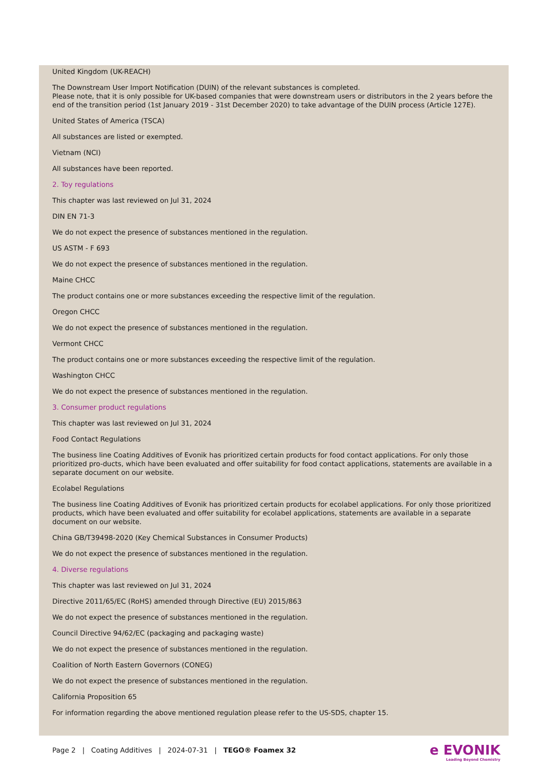United Kingdom (UK-REACH)
The Downstream User Import Notification (DUIN) of the relevant substances is completed.
Please note, that it is only possible for UK-based companies that were downstream users or distributors in the 2 years before the end of the transition period (1st January 2019 - 31st December 2020) to take advantage of the DUIN process (Article 127E).
United States of America (TSCA)
All substances are listed or exempted.
Vietnam (NCI)
All substances have been reported.
2. Toy regulations
This chapter was last reviewed on Jul 31, 2024
DIN EN 71-3
We do not expect the presence of substances mentioned in the regulation.
US ASTM - F 693
We do not expect the presence of substances mentioned in the regulation.
Maine CHCC
The product contains one or more substances exceeding the respective limit of the regulation.
Oregon CHCC
We do not expect the presence of substances mentioned in the regulation.
Vermont CHCC
The product contains one or more substances exceeding the respective limit of the regulation.
Washington CHCC
We do not expect the presence of substances mentioned in the regulation.
3. Consumer product regulations
This chapter was last reviewed on Jul 31, 2024
Food Contact Regulations
The business line Coating Additives of Evonik has prioritized certain products for food contact applications. For only those prioritized pro-ducts, which have been evaluated and offer suitability for food contact applications, statements are available in a separate document on our website.
Ecolabel Regulations
The business line Coating Additives of Evonik has prioritized certain products for ecolabel applications. For only those prioritized products, which have been evaluated and offer suitability for ecolabel applications, statements are available in a separate document on our website.
China GB/T39498-2020 (Key Chemical Substances in Consumer Products)
We do not expect the presence of substances mentioned in the regulation.
4. Diverse regulations
This chapter was last reviewed on Jul 31, 2024
Directive 2011/65/EC (RoHS) amended through Directive (EU) 2015/863
We do not expect the presence of substances mentioned in the regulation.
Council Directive 94/62/EC (packaging and packaging waste)
We do not expect the presence of substances mentioned in the regulation.
Coalition of North Eastern Governors (CONEG)
We do not expect the presence of substances mentioned in the regulation.
California Proposition 65
For information regarding the above mentioned regulation please refer to the US-SDS, chapter 15.
Page 2 | Coating Additives | 2024-07-31 | TEGO® Foamex 32
e EVONIK
Leading Beyond Chemistry